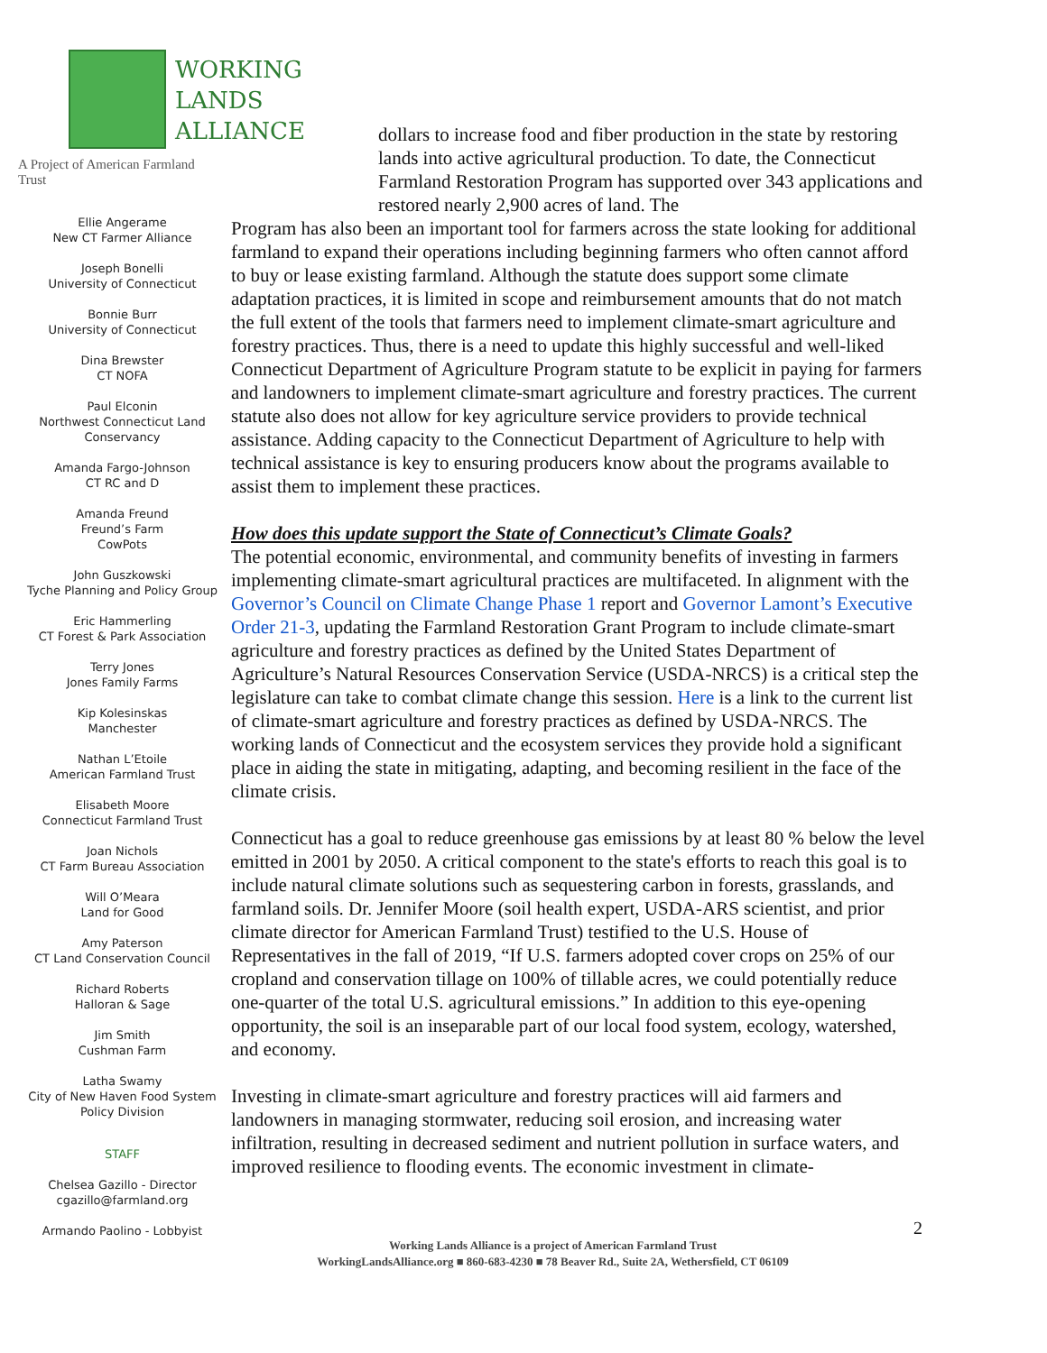WORKING
LANDS
ALLIANCE
A Project of American Farmland Trust
Ellie Angerame
New CT Farmer Alliance
Joseph Bonelli
University of Connecticut
Bonnie Burr
University of Connecticut
Dina Brewster
CT NOFA
Paul Elconin
Northwest Connecticut Land Conservancy
Amanda Fargo-Johnson
CT RC and D
Amanda Freund
Freund’s Farm
CowPots
John Guszkowski
Tyche Planning and Policy Group
Eric Hammerling
CT Forest & Park Association
Terry Jones
Jones Family Farms
Kip Kolesinskas
Manchester
Nathan L’Etoile
American Farmland Trust
Elisabeth Moore
Connecticut Farmland Trust
Joan Nichols
CT Farm Bureau Association
Will O’Meara
Land for Good
Amy Paterson
CT Land Conservation Council
Richard Roberts
Halloran & Sage
Jim Smith
Cushman Farm
Latha Swamy
City of New Haven Food System Policy Division
STAFF
Chelsea Gazillo - Director
cgazillo@farmland.org
Armando Paolino - Lobbyist
dollars to increase food and fiber production in the state by restoring lands into active agricultural production. To date, the Connecticut Farmland Restoration Program has supported over 343 applications and restored nearly 2,900 acres of land. The
Program has also been an important tool for farmers across the state looking for additional farmland to expand their operations including beginning farmers who often cannot afford to buy or lease existing farmland. Although the statute does support some climate adaptation practices, it is limited in scope and reimbursement amounts that do not match the full extent of the tools that farmers need to implement climate-smart agriculture and forestry practices. Thus, there is a need to update this highly successful and well-liked Connecticut Department of Agriculture Program statute to be explicit in paying for farmers and landowners to implement climate-smart agriculture and forestry practices. The current statute also does not allow for key agriculture service providers to provide technical assistance. Adding capacity to the Connecticut Department of Agriculture to help with technical assistance is key to ensuring producers know about the programs available to assist them to implement these practices.
How does this update support the State of Connecticut’s Climate Goals?
The potential economic, environmental, and community benefits of investing in farmers implementing climate-smart agricultural practices are multifaceted. In alignment with the Governor’s Council on Climate Change Phase 1 report and Governor Lamont’s Executive Order 21-3, updating the Farmland Restoration Grant Program to include climate-smart agriculture and forestry practices as defined by the United States Department of Agriculture’s Natural Resources Conservation Service (USDA-NRCS) is a critical step the legislature can take to combat climate change this session. Here is a link to the current list of climate-smart agriculture and forestry practices as defined by USDA-NRCS. The working lands of Connecticut and the ecosystem services they provide hold a significant place in aiding the state in mitigating, adapting, and becoming resilient in the face of the climate crisis.
Connecticut has a goal to reduce greenhouse gas emissions by at least 80 % below the level emitted in 2001 by 2050. A critical component to the state's efforts to reach this goal is to include natural climate solutions such as sequestering carbon in forests, grasslands, and farmland soils. Dr. Jennifer Moore (soil health expert, USDA-ARS scientist, and prior climate director for American Farmland Trust) testified to the U.S. House of Representatives in the fall of 2019, “If U.S. farmers adopted cover crops on 25% of our cropland and conservation tillage on 100% of tillable acres, we could potentially reduce one-quarter of the total U.S. agricultural emissions.” In addition to this eye-opening opportunity, the soil is an inseparable part of our local food system, ecology, watershed, and economy.
Investing in climate-smart agriculture and forestry practices will aid farmers and landowners in managing stormwater, reducing soil erosion, and increasing water infiltration, resulting in decreased sediment and nutrient pollution in surface waters, and improved resilience to flooding events. The economic investment in climate-
2
Working Lands Alliance is a project of American Farmland Trust
WorkingLandsAlliance.org ■ 860-683-4230 ■ 78 Beaver Rd., Suite 2A, Wethersfield, CT 06109